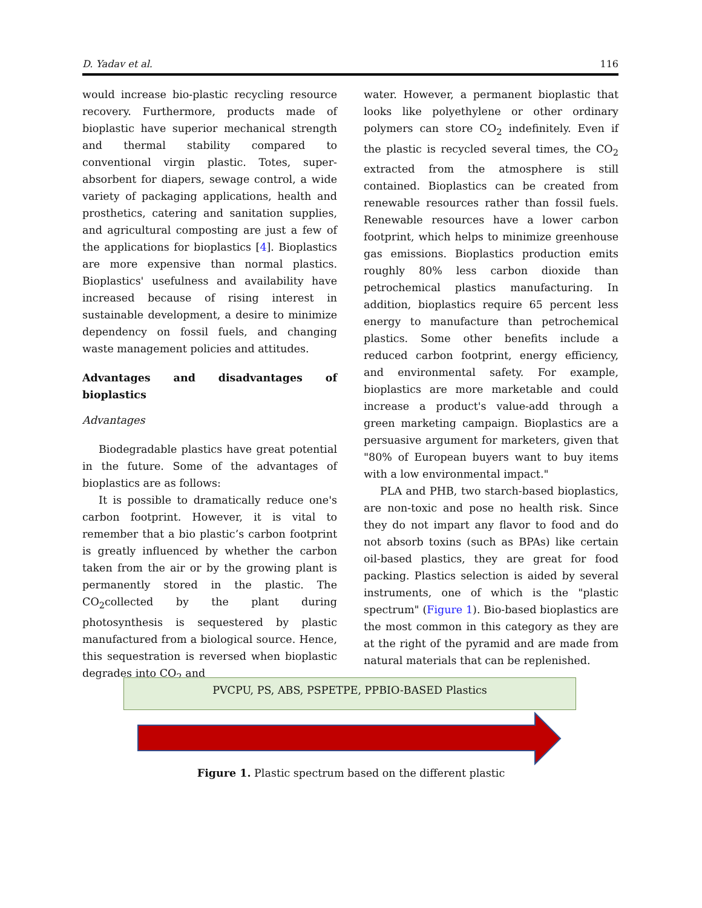D. Yadav et al. 116
would increase bio-plastic recycling resource recovery. Furthermore, products made of bioplastic have superior mechanical strength and thermal stability compared to conventional virgin plastic. Totes, super-absorbent for diapers, sewage control, a wide variety of packaging applications, health and prosthetics, catering and sanitation supplies, and agricultural composting are just a few of the applications for bioplastics [4]. Bioplastics are more expensive than normal plastics. Bioplastics' usefulness and availability have increased because of rising interest in sustainable development, a desire to minimize dependency on fossil fuels, and changing waste management policies and attitudes.
Advantages and disadvantages of bioplastics
Advantages
Biodegradable plastics have great potential in the future. Some of the advantages of bioplastics are as follows:
It is possible to dramatically reduce one's carbon footprint. However, it is vital to remember that a bio plastic’s carbon footprint is greatly influenced by whether the carbon taken from the air or by the growing plant is permanently stored in the plastic. The CO<sub>2</sub>collected by the plant during photosynthesis is sequestered by plastic manufactured from a biological source. Hence, this sequestration is reversed when bioplastic degrades into CO<sub>2</sub> and
water. However, a permanent bioplastic that looks like polyethylene or other ordinary polymers can store CO<sub>2</sub> indefinitely. Even if the plastic is recycled several times, the CO<sub>2</sub> extracted from the atmosphere is still contained. Bioplastics can be created from renewable resources rather than fossil fuels. Renewable resources have a lower carbon footprint, which helps to minimize greenhouse gas emissions. Bioplastics production emits roughly 80% less carbon dioxide than petrochemical plastics manufacturing. In addition, bioplastics require 65 percent less energy to manufacture than petrochemical plastics. Some other benefits include a reduced carbon footprint, energy efficiency, and environmental safety. For example, bioplastics are more marketable and could increase a product's value-add through a green marketing campaign. Bioplastics are a persuasive argument for marketers, given that "80% of European buyers want to buy items with a low environmental impact."
PLA and PHB, two starch-based bioplastics, are non-toxic and pose no health risk. Since they do not impart any flavor to food and do not absorb toxins (such as BPAs) like certain oil-based plastics, they are great for food packing. Plastics selection is aided by several instruments, one of which is the "plastic spectrum" (Figure 1). Bio-based bioplastics are the most common in this category as they are at the right of the pyramid and are made from natural materials that can be replenished.
PVCPU, PS, ABS, PSPETPE, PPBIO-BASED Plastics
Figure 1. Plastic spectrum based on the different plastic